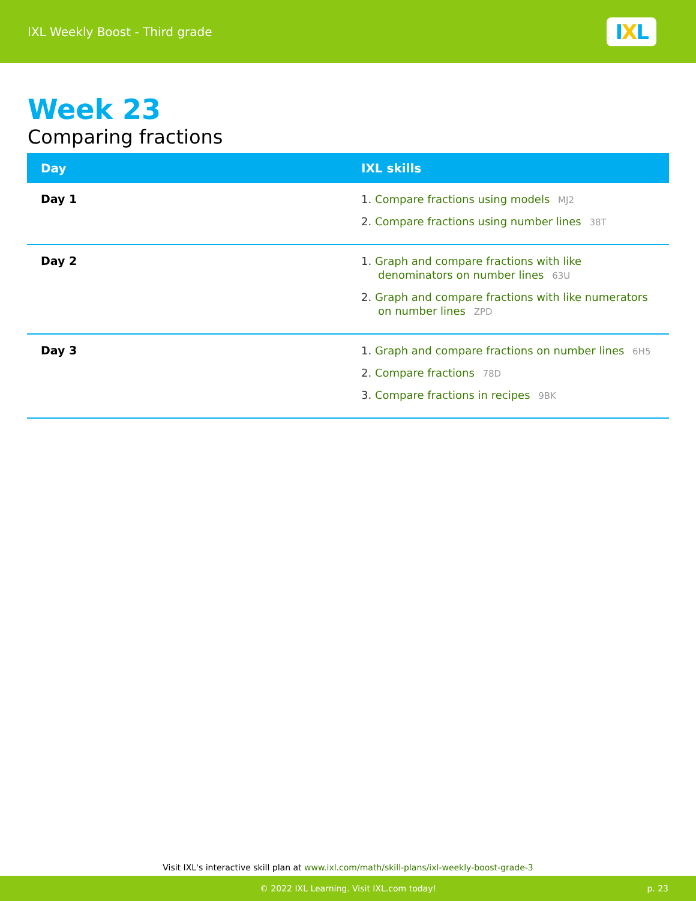IXL Weekly Boost - Third grade
IXL
Week 23
Comparing fractions
| Day | IXL skills |
| --- | --- |
| Day 1 | 1. Compare fractions using models MJ2 2. Compare fractions using number lines 38T |
| Day 2 | 1. Graph and compare fractions with like denominators on number lines 63U 2. Graph and compare fractions with like numerators on number lines ZPD |
| Day 3 | 1. Graph and compare fractions on number lines 6H5 2. Compare fractions 78D 3. Compare fractions in recipes 9BK |
Visit IXL's interactive skill plan at www.ixl.com/math/skill-plans/ixl-weekly-boost-grade-3
© 2022 IXL Learning. Visit IXL.com today! p. 23